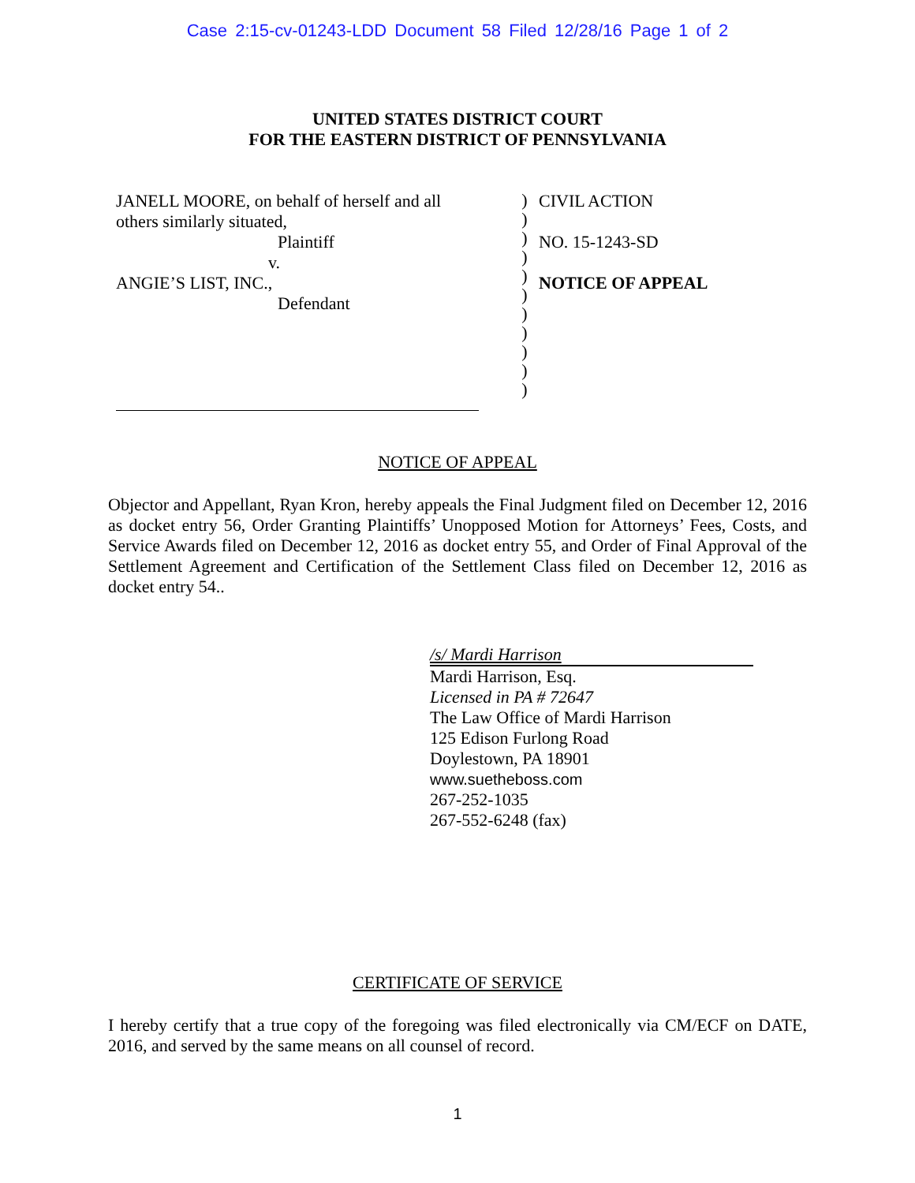Case 2:15-cv-01243-LDD Document 58 Filed 12/28/16 Page 1 of 2
UNITED STATES DISTRICT COURT
FOR THE EASTERN DISTRICT OF PENNSYLVANIA
JANELL MOORE, on behalf of herself and all
others similarly situated,
Plaintiff
v.
ANGIE’S LIST, INC.,
Defendant
)
)
)
)
)
)
)
)
)
)
)
CIVIL ACTION
NO. 15-1243-SD
NOTICE OF APPEAL
NOTICE OF APPEAL
Objector and Appellant, Ryan Kron, hereby appeals the Final Judgment filed on December 12, 2016 as docket entry 56, Order Granting Plaintiffs’ Unopposed Motion for Attorneys’ Fees, Costs, and Service Awards filed on December 12, 2016 as docket entry 55, and Order of Final Approval of the Settlement Agreement and Certification of the Settlement Class filed on December 12, 2016 as docket entry 54..
/s/ Mardi Harrison
Mardi Harrison, Esq.
Licensed in PA # 72647
The Law Office of Mardi Harrison
125 Edison Furlong Road
Doylestown, PA 18901
www.suetheboss.com
267-252-1035
267-552-6248 (fax)
CERTIFICATE OF SERVICE
I hereby certify that a true copy of the foregoing was filed electronically via CM/ECF on DATE, 2016, and served by the same means on all counsel of record.
1